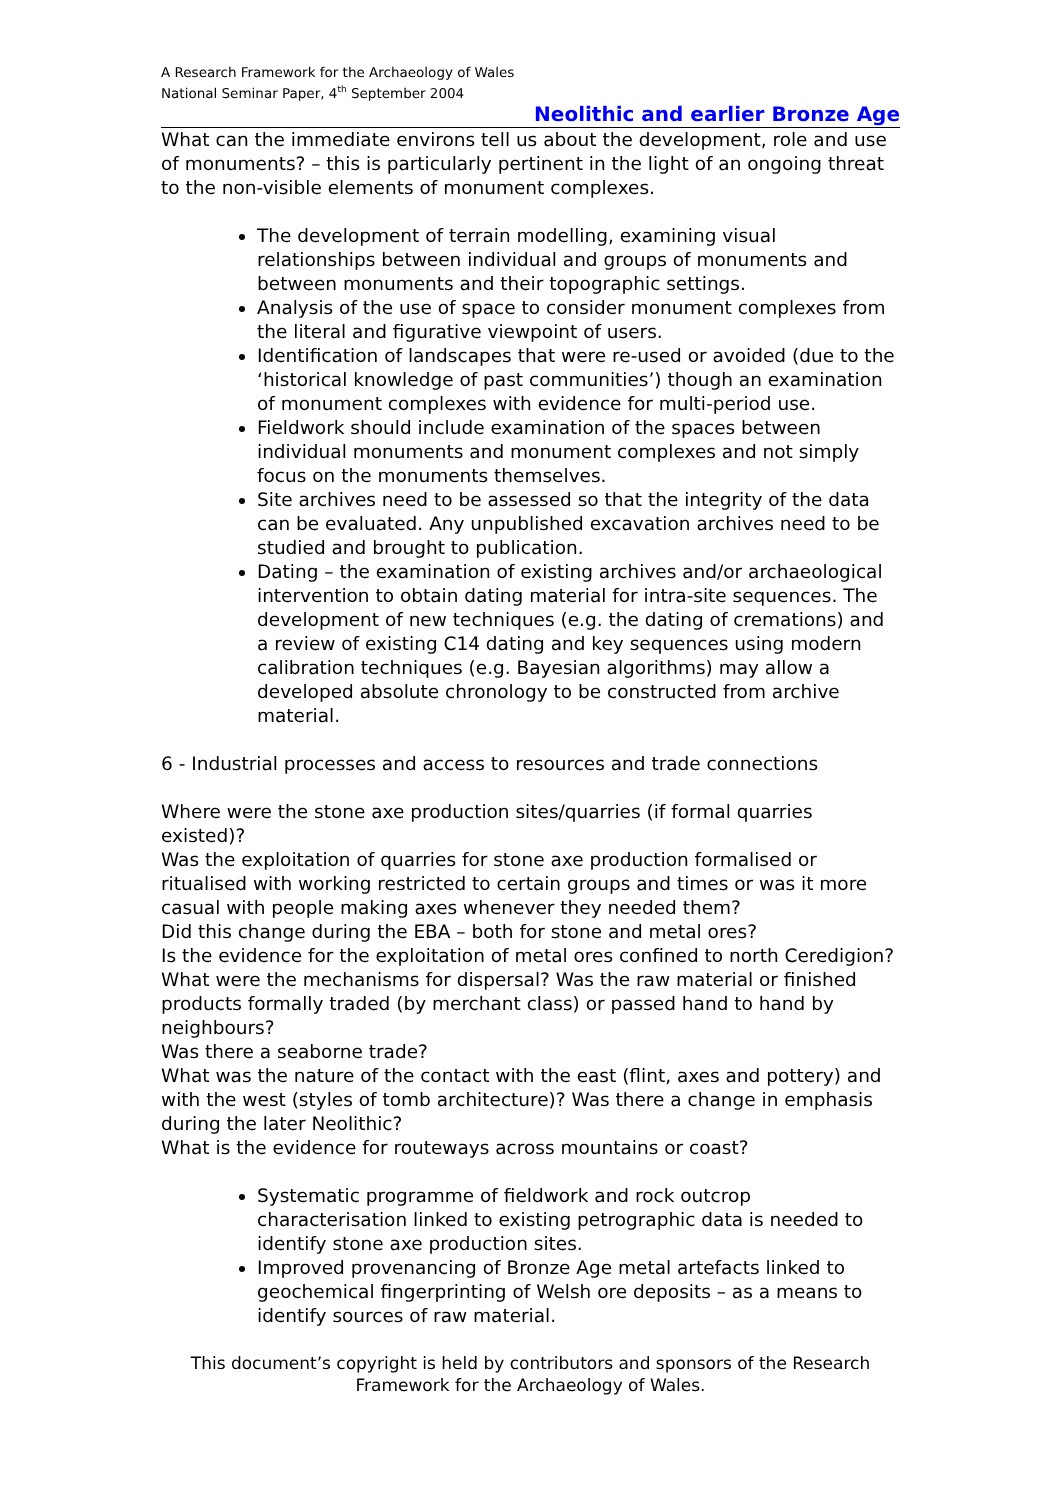A Research Framework for the Archaeology of Wales
National Seminar Paper, 4<sup>th</sup> September 2004
Neolithic and earlier Bronze Age
What can the immediate environs tell us about the development, role and use of monuments? – this is particularly pertinent in the light of an ongoing threat to the non-visible elements of monument complexes.
The development of terrain modelling, examining visual relationships between individual and groups of monuments and between monuments and their topographic settings.
Analysis of the use of space to consider monument complexes from the literal and figurative viewpoint of users.
Identification of landscapes that were re-used or avoided (due to the ‘historical knowledge of past communities’) though an examination of monument complexes with evidence for multi-period use.
Fieldwork should include examination of the spaces between individual monuments and monument complexes and not simply focus on the monuments themselves.
Site archives need to be assessed so that the integrity of the data can be evaluated. Any unpublished excavation archives need to be studied and brought to publication.
Dating – the examination of existing archives and/or archaeological intervention to obtain dating material for intra-site sequences. The development of new techniques (e.g. the dating of cremations) and a review of existing C14 dating and key sequences using modern calibration techniques (e.g. Bayesian algorithms) may allow a developed absolute chronology to be constructed from archive material.
6 - Industrial processes and access to resources and trade connections
Where were the stone axe production sites/quarries (if formal quarries existed)?
Was the exploitation of quarries for stone axe production formalised or ritualised with working restricted to certain groups and times or was it more casual with people making axes whenever they needed them?
Did this change during the EBA – both for stone and metal ores?
Is the evidence for the exploitation of metal ores confined to north Ceredigion?
What were the mechanisms for dispersal? Was the raw material or finished products formally traded (by merchant class) or passed hand to hand by neighbours?
Was there a seaborne trade?
What was the nature of the contact with the east (flint, axes and pottery) and with the west (styles of tomb architecture)? Was there a change in emphasis during the later Neolithic?
What is the evidence for routeways across mountains or coast?
Systematic programme of fieldwork and rock outcrop characterisation linked to existing petrographic data is needed to identify stone axe production sites.
Improved provenancing of Bronze Age metal artefacts linked to geochemical fingerprinting of Welsh ore deposits – as a means to identify sources of raw material.
This document’s copyright is held by contributors and sponsors of the Research Framework for the Archaeology of Wales.